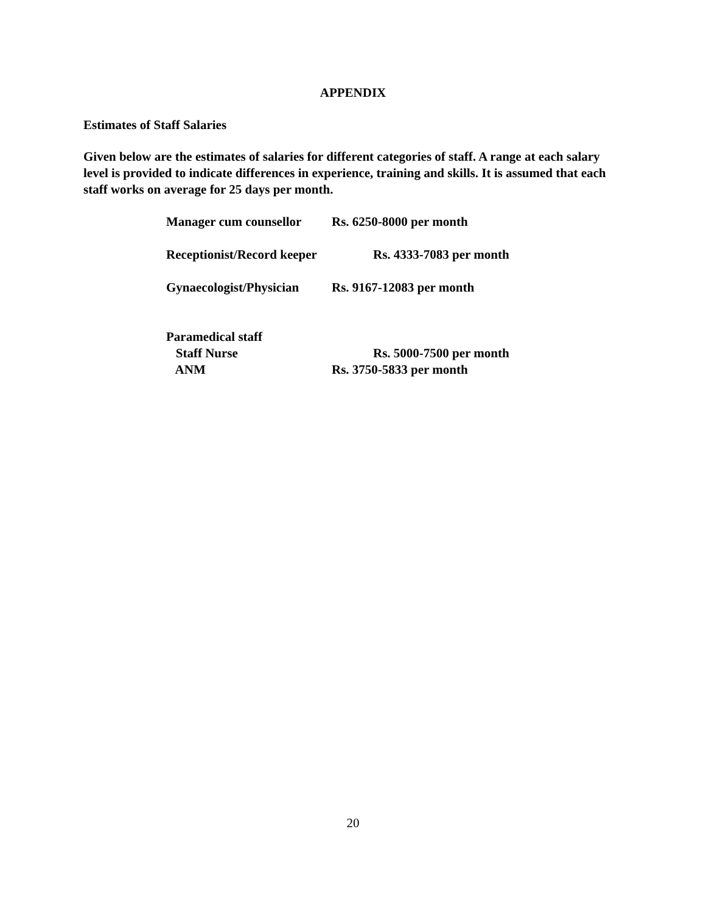APPENDIX
Estimates of Staff Salaries
Given below are the estimates of salaries for different categories of staff. A range at each salary level is provided to indicate differences in experience, training and skills. It is assumed that each staff works on average for 25 days per month.
Manager cum counsellor Rs. 6250-8000 per month
Receptionist/Record keeper Rs. 4333-7083 per month
Gynaecologist/Physician Rs. 9167-12083 per month
Paramedical staff
Staff Nurse Rs. 5000-7500 per month
ANM Rs. 3750-5833 per month
20